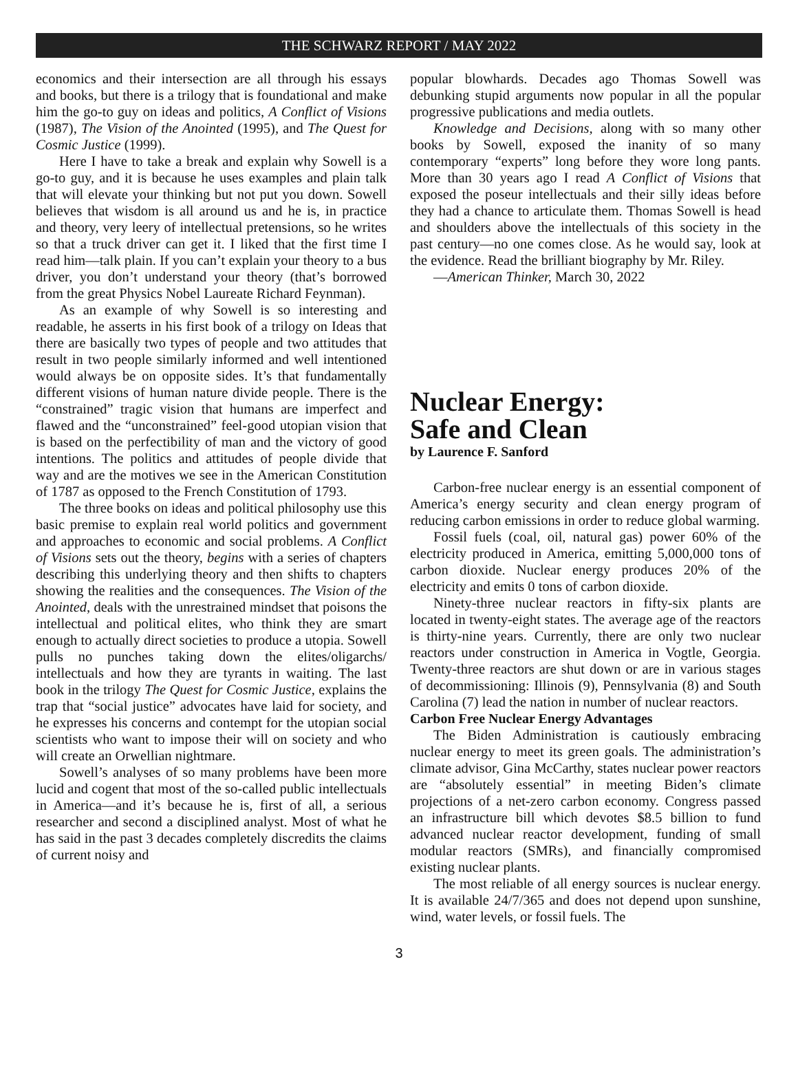THE SCHWARZ REPORT / MAY 2022
economics and their intersection are all through his essays and books, but there is a trilogy that is foundational and make him the go-to guy on ideas and politics, A Conflict of Visions (1987), The Vision of the Anointed (1995), and The Quest for Cosmic Justice (1999).
Here I have to take a break and explain why Sowell is a go-to guy, and it is because he uses examples and plain talk that will elevate your thinking but not put you down. Sowell believes that wisdom is all around us and he is, in practice and theory, very leery of intellectual pretensions, so he writes so that a truck driver can get it. I liked that the first time I read him—talk plain. If you can’t explain your theory to a bus driver, you don’t understand your theory (that’s borrowed from the great Physics Nobel Laureate Richard Feynman).
As an example of why Sowell is so interesting and readable, he asserts in his first book of a trilogy on Ideas that there are basically two types of people and two attitudes that result in two people similarly informed and well intentioned would always be on opposite sides. It’s that fundamentally different visions of human nature divide people. There is the “constrained” tragic vision that humans are imperfect and flawed and the “unconstrained” feel-good utopian vision that is based on the perfectibility of man and the victory of good intentions. The politics and attitudes of people divide that way and are the motives we see in the American Constitution of 1787 as opposed to the French Constitution of 1793.
The three books on ideas and political philosophy use this basic premise to explain real world politics and government and approaches to economic and social problems. A Conflict of Visions sets out the theory, begins with a series of chapters describing this underlying theory and then shifts to chapters showing the realities and the consequences. The Vision of the Anointed, deals with the unrestrained mindset that poisons the intellectual and political elites, who think they are smart enough to actually direct societies to produce a utopia. Sowell pulls no punches taking down the elites/oligarchs/ intellectuals and how they are tyrants in waiting. The last book in the trilogy The Quest for Cosmic Justice, explains the trap that “social justice” advocates have laid for society, and he expresses his concerns and contempt for the utopian social scientists who want to impose their will on society and who will create an Orwellian nightmare.
Sowell’s analyses of so many problems have been more lucid and cogent that most of the so-called public intellectuals in America—and it’s because he is, first of all, a serious researcher and second a disciplined analyst. Most of what he has said in the past 3 decades completely discredits the claims of current noisy and
popular blowhards. Decades ago Thomas Sowell was debunking stupid arguments now popular in all the popular progressive publications and media outlets.
Knowledge and Decisions, along with so many other books by Sowell, exposed the inanity of so many contemporary “experts” long before they wore long pants. More than 30 years ago I read A Conflict of Visions that exposed the poseur intellectuals and their silly ideas before they had a chance to articulate them. Thomas Sowell is head and shoulders above the intellectuals of this society in the past century—no one comes close. As he would say, look at the evidence. Read the brilliant biography by Mr. Riley.
—American Thinker, March 30, 2022
Nuclear Energy:
Safe and Clean
by Laurence F. Sanford
Carbon-free nuclear energy is an essential component of America’s energy security and clean energy program of reducing carbon emissions in order to reduce global warming.
Fossil fuels (coal, oil, natural gas) power 60% of the electricity produced in America, emitting 5,000,000 tons of carbon dioxide. Nuclear energy produces 20% of the electricity and emits 0 tons of carbon dioxide.
Ninety-three nuclear reactors in fifty-six plants are located in twenty-eight states. The average age of the reactors is thirty-nine years. Currently, there are only two nuclear reactors under construction in America in Vogtle, Georgia. Twenty-three reactors are shut down or are in various stages of decommissioning: Illinois (9), Pennsylvania (8) and South Carolina (7) lead the nation in number of nuclear reactors.
Carbon Free Nuclear Energy Advantages
The Biden Administration is cautiously embracing nuclear energy to meet its green goals. The administration’s climate advisor, Gina McCarthy, states nuclear power reactors are “absolutely essential” in meeting Biden’s climate projections of a net-zero carbon economy. Congress passed an infrastructure bill which devotes $8.5 billion to fund advanced nuclear reactor development, funding of small modular reactors (SMRs), and financially compromised existing nuclear plants.
The most reliable of all energy sources is nuclear energy. It is available 24/7/365 and does not depend upon sunshine, wind, water levels, or fossil fuels. The
3